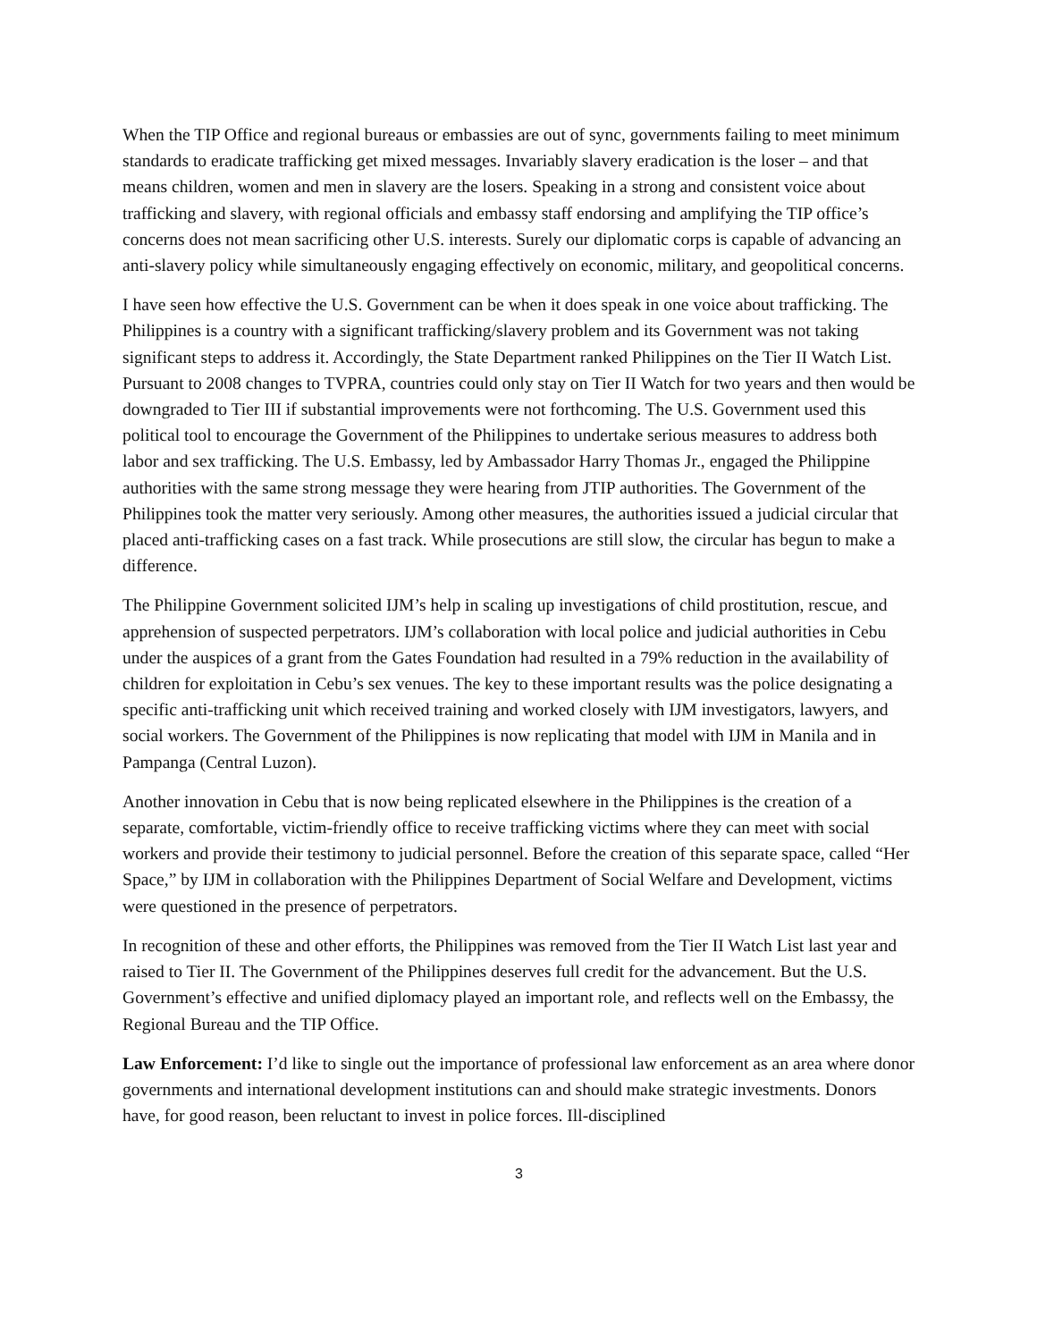When the TIP Office and regional bureaus or embassies are out of sync, governments failing to meet minimum standards to eradicate trafficking get mixed messages. Invariably slavery eradication is the loser – and that means children, women and men in slavery are the losers. Speaking in a strong and consistent voice about trafficking and slavery, with regional officials and embassy staff endorsing and amplifying the TIP office’s concerns does not mean sacrificing other U.S. interests. Surely our diplomatic corps is capable of advancing an anti-slavery policy while simultaneously engaging effectively on economic, military, and geopolitical concerns.
I have seen how effective the U.S. Government can be when it does speak in one voice about trafficking. The Philippines is a country with a significant trafficking/slavery problem and its Government was not taking significant steps to address it. Accordingly, the State Department ranked Philippines on the Tier II Watch List. Pursuant to 2008 changes to TVPRA, countries could only stay on Tier II Watch for two years and then would be downgraded to Tier III if substantial improvements were not forthcoming. The U.S. Government used this political tool to encourage the Government of the Philippines to undertake serious measures to address both labor and sex trafficking. The U.S. Embassy, led by Ambassador Harry Thomas Jr., engaged the Philippine authorities with the same strong message they were hearing from JTIP authorities. The Government of the Philippines took the matter very seriously. Among other measures, the authorities issued a judicial circular that placed anti-trafficking cases on a fast track. While prosecutions are still slow, the circular has begun to make a difference.
The Philippine Government solicited IJM’s help in scaling up investigations of child prostitution, rescue, and apprehension of suspected perpetrators. IJM’s collaboration with local police and judicial authorities in Cebu under the auspices of a grant from the Gates Foundation had resulted in a 79% reduction in the availability of children for exploitation in Cebu’s sex venues. The key to these important results was the police designating a specific anti-trafficking unit which received training and worked closely with IJM investigators, lawyers, and social workers. The Government of the Philippines is now replicating that model with IJM in Manila and in Pampanga (Central Luzon).
Another innovation in Cebu that is now being replicated elsewhere in the Philippines is the creation of a separate, comfortable, victim-friendly office to receive trafficking victims where they can meet with social workers and provide their testimony to judicial personnel. Before the creation of this separate space, called “Her Space,” by IJM in collaboration with the Philippines Department of Social Welfare and Development, victims were questioned in the presence of perpetrators.
In recognition of these and other efforts, the Philippines was removed from the Tier II Watch List last year and raised to Tier II. The Government of the Philippines deserves full credit for the advancement. But the U.S. Government’s effective and unified diplomacy played an important role, and reflects well on the Embassy, the Regional Bureau and the TIP Office.
Law Enforcement: I’d like to single out the importance of professional law enforcement as an area where donor governments and international development institutions can and should make strategic investments. Donors have, for good reason, been reluctant to invest in police forces. Ill-disciplined
3